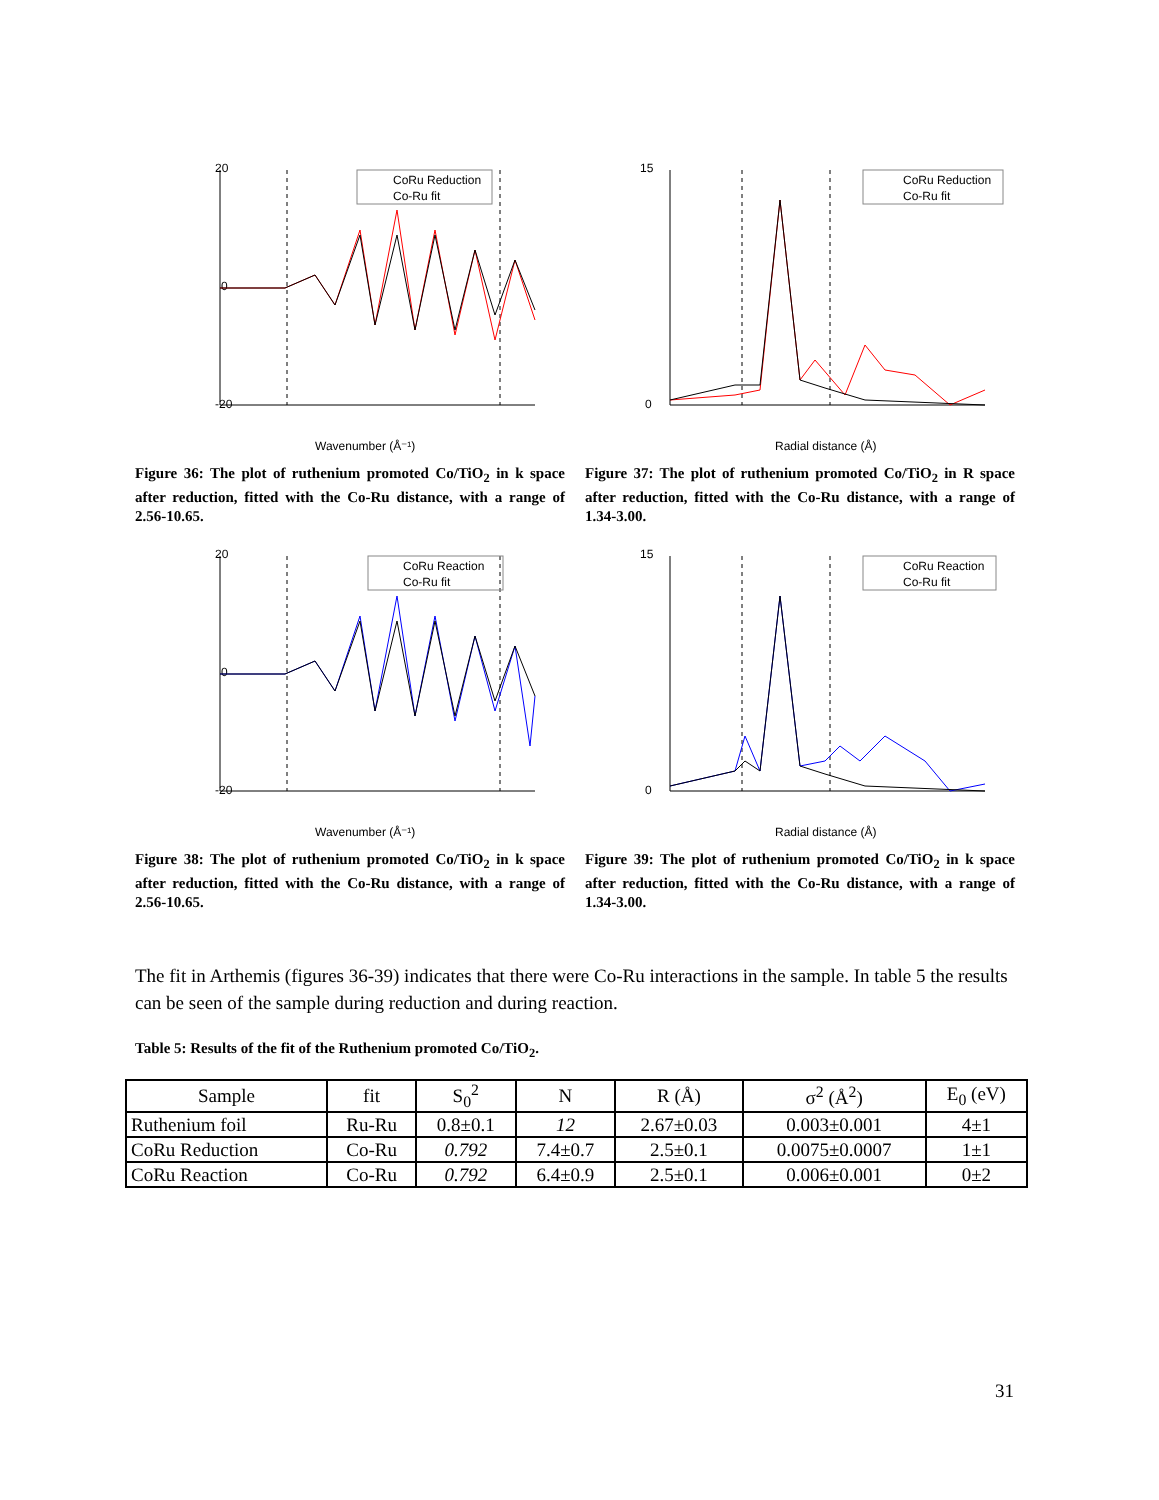20
-20
0
CoRu Reduction
Co-Ru fit
Wavenumber (Å⁻¹)
Figure 36: The plot of ruthenium promoted Co/TiO<sub>2</sub> in k space after reduction, fitted with the Co-Ru distance, with a range of 2.56-10.65.
15
0
CoRu Reduction
Co-Ru fit
Radial distance (Å)
Figure 37: The plot of ruthenium promoted Co/TiO<sub>2</sub> in R space after reduction, fitted with the Co-Ru distance, with a range of 1.34-3.00.
20
-20
0
CoRu Reaction
Co-Ru fit
Wavenumber (Å⁻¹)
Figure 38: The plot of ruthenium promoted Co/TiO<sub>2</sub> in k space after reduction, fitted with the Co-Ru distance, with a range of 2.56-10.65.
15
0
CoRu Reaction
Co-Ru fit
Radial distance (Å)
Figure 39: The plot of ruthenium promoted Co/TiO<sub>2</sub> in k space after reduction, fitted with the Co-Ru distance, with a range of 1.34-3.00.
The fit in Arthemis (figures 36-39) indicates that there were Co-Ru interactions in the sample. In table 5 the results can be seen of the sample during reduction and during reaction.
Table 5: Results of the fit of the Ruthenium promoted Co/TiO<sub>2</sub>.
| Sample | fit | S<sub>0</sub><sup>2</sup> | N | R (Å) | σ<sup>2</sup> (Å<sup>2</sup>) | E<sub>0</sub> (eV) |
| --- | --- | --- | --- | --- | --- | --- |
| Ruthenium foil | Ru-Ru | 0.8±0.1 | 12 | 2.67±0.03 | 0.003±0.001 | 4±1 |
| CoRu Reduction | Co-Ru | 0.792 | 7.4±0.7 | 2.5±0.1 | 0.0075±0.0007 | 1±1 |
| CoRu Reaction | Co-Ru | 0.792 | 6.4±0.9 | 2.5±0.1 | 0.006±0.001 | 0±2 |
31